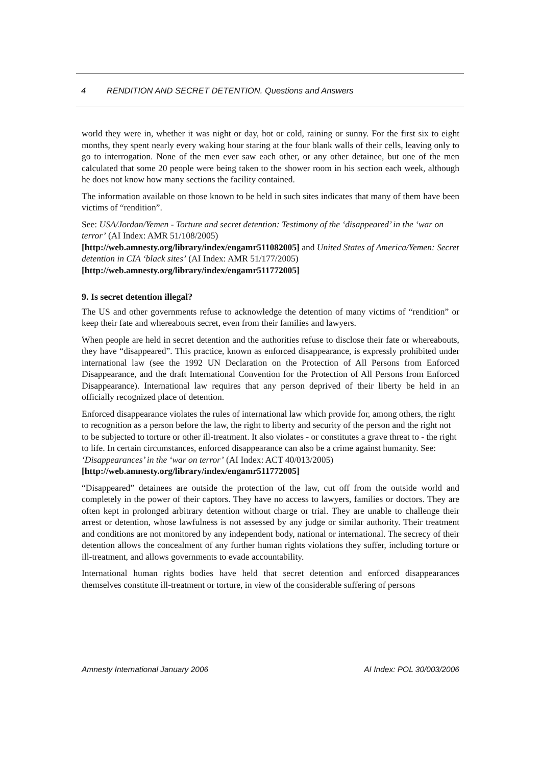4 RENDITION AND SECRET DETENTION. Questions and Answers
world they were in, whether it was night or day, hot or cold, raining or sunny. For the first six to eight months, they spent nearly every waking hour staring at the four blank walls of their cells, leaving only to go to interrogation. None of the men ever saw each other, or any other detainee, but one of the men calculated that some 20 people were being taken to the shower room in his section each week, although he does not know how many sections the facility contained.
The information available on those known to be held in such sites indicates that many of them have been victims of “rendition”.
See: USA/Jordan/Yemen - Torture and secret detention: Testimony of the ‘disappeared’ in the ‘war on terror’ (AI Index: AMR 51/108/2005)
[http://web.amnesty.org/library/index/engamr511082005] and United States of America/Yemen: Secret detention in CIA ‘black sites’ (AI Index: AMR 51/177/2005)
[http://web.amnesty.org/library/index/engamr511772005]
9. Is secret detention illegal?
The US and other governments refuse to acknowledge the detention of many victims of “rendition” or keep their fate and whereabouts secret, even from their families and lawyers.
When people are held in secret detention and the authorities refuse to disclose their fate or whereabouts, they have “disappeared”. This practice, known as enforced disappearance, is expressly prohibited under international law (see the 1992 UN Declaration on the Protection of All Persons from Enforced Disappearance, and the draft International Convention for the Protection of All Persons from Enforced Disappearance). International law requires that any person deprived of their liberty be held in an officially recognized place of detention.
Enforced disappearance violates the rules of international law which provide for, among others, the right to recognition as a person before the law, the right to liberty and security of the person and the right not to be subjected to torture or other ill-treatment. It also violates - or constitutes a grave threat to - the right to life. In certain circumstances, enforced disappearance can also be a crime against humanity. See: ‘Disappearances’ in the ‘war on terror’ (AI Index: ACT 40/013/2005)
[http://web.amnesty.org/library/index/engamr511772005]
“Disappeared” detainees are outside the protection of the law, cut off from the outside world and completely in the power of their captors. They have no access to lawyers, families or doctors. They are often kept in prolonged arbitrary detention without charge or trial. They are unable to challenge their arrest or detention, whose lawfulness is not assessed by any judge or similar authority. Their treatment and conditions are not monitored by any independent body, national or international. The secrecy of their detention allows the concealment of any further human rights violations they suffer, including torture or ill-treatment, and allows governments to evade accountability.
International human rights bodies have held that secret detention and enforced disappearances themselves constitute ill-treatment or torture, in view of the considerable suffering of persons
Amnesty International January 2006 AI Index: POL 30/003/2006